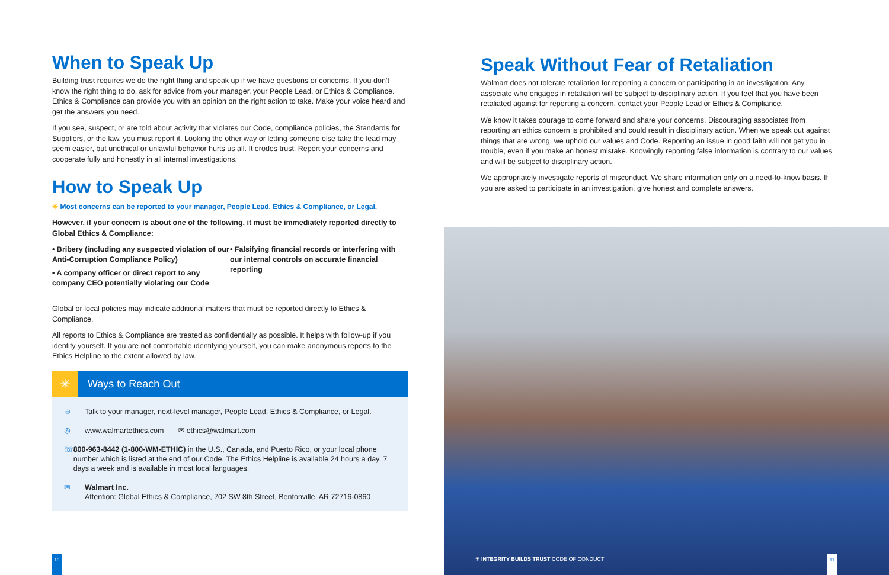When to Speak Up
Building trust requires we do the right thing and speak up if we have questions or concerns. If you don’t know the right thing to do, ask for advice from your manager, your People Lead, or Ethics & Compliance. Ethics & Compliance can provide you with an opinion on the right action to take. Make your voice heard and get the answers you need.
If you see, suspect, or are told about activity that violates our Code, compliance policies, the Standards for Suppliers, or the law, you must report it. Looking the other way or letting someone else take the lead may seem easier, but unethical or unlawful behavior hurts us all. It erodes trust. Report your concerns and cooperate fully and honestly in all internal investigations.
How to Speak Up
✳ Most concerns can be reported to your manager, People Lead, Ethics & Compliance, or Legal.
However, if your concern is about one of the following, it must be immediately reported directly to Global Ethics & Compliance:
• Bribery (including any suspected violation of our Anti-Corruption Compliance Policy)
• A company officer or direct report to any company CEO potentially violating our Code
• Falsifying financial records or interfering with our internal controls on accurate financial reporting
Global or local policies may indicate additional matters that must be reported directly to Ethics & Compliance.
All reports to Ethics & Compliance are treated as confidentially as possible. It helps with follow-up if you identify yourself. If you are not comfortable identifying yourself, you can make anonymous reports to the Ethics Helpline to the extent allowed by law.
✳ Ways to Reach Out
☺ Talk to your manager, next-level manager, People Lead, Ethics & Compliance, or Legal.
◎ www.walmartethics.com ✉ ethics@walmart.com
☏ 800-963-8442 (1-800-WM-ETHIC) in the U.S., Canada, and Puerto Rico, or your local phone number which is listed at the end of our Code. The Ethics Helpline is available 24 hours a day, 7 days a week and is available in most local languages.
✉ Walmart Inc.
Attention: Global Ethics & Compliance, 702 SW 8th Street, Bentonville, AR 72716-0860
10
Speak Without Fear of Retaliation
Walmart does not tolerate retaliation for reporting a concern or participating in an investigation. Any associate who engages in retaliation will be subject to disciplinary action. If you feel that you have been retaliated against for reporting a concern, contact your People Lead or Ethics & Compliance.
We know it takes courage to come forward and share your concerns. Discouraging associates from reporting an ethics concern is prohibited and could result in disciplinary action. When we speak out against things that are wrong, we uphold our values and Code. Reporting an issue in good faith will not get you in trouble, even if you make an honest mistake. Knowingly reporting false information is contrary to our values and will be subject to disciplinary action.
We appropriately investigate reports of misconduct. We share information only on a need-to-know basis. If you are asked to participate in an investigation, give honest and complete answers.
✳ INTEGRITY BUILDS TRUST CODE OF CONDUCT
11